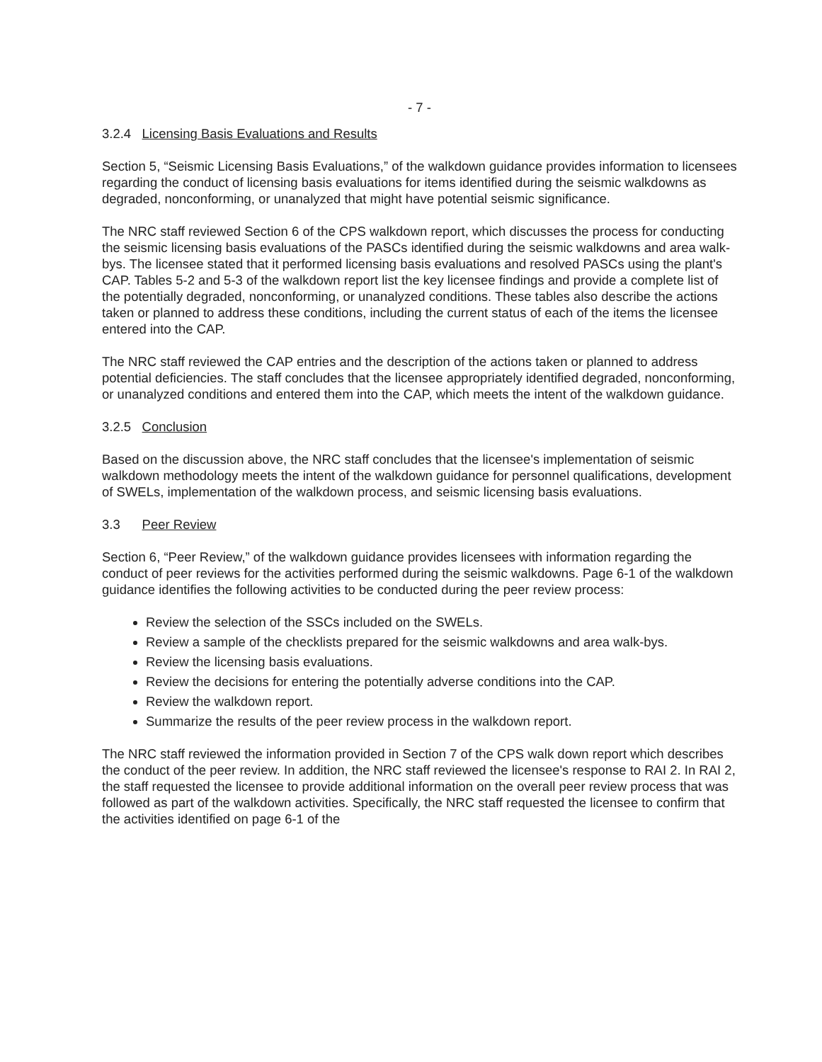- 7 -
3.2.4 Licensing Basis Evaluations and Results
Section 5, “Seismic Licensing Basis Evaluations,” of the walkdown guidance provides information to licensees regarding the conduct of licensing basis evaluations for items identified during the seismic walkdowns as degraded, nonconforming, or unanalyzed that might have potential seismic significance.
The NRC staff reviewed Section 6 of the CPS walkdown report, which discusses the process for conducting the seismic licensing basis evaluations of the PASCs identified during the seismic walkdowns and area walk-bys. The licensee stated that it performed licensing basis evaluations and resolved PASCs using the plant's CAP. Tables 5-2 and 5-3 of the walkdown report list the key licensee findings and provide a complete list of the potentially degraded, nonconforming, or unanalyzed conditions. These tables also describe the actions taken or planned to address these conditions, including the current status of each of the items the licensee entered into the CAP.
The NRC staff reviewed the CAP entries and the description of the actions taken or planned to address potential deficiencies. The staff concludes that the licensee appropriately identified degraded, nonconforming, or unanalyzed conditions and entered them into the CAP, which meets the intent of the walkdown guidance.
3.2.5 Conclusion
Based on the discussion above, the NRC staff concludes that the licensee's implementation of seismic walkdown methodology meets the intent of the walkdown guidance for personnel qualifications, development of SWELs, implementation of the walkdown process, and seismic licensing basis evaluations.
3.3 Peer Review
Section 6, “Peer Review,” of the walkdown guidance provides licensees with information regarding the conduct of peer reviews for the activities performed during the seismic walkdowns. Page 6-1 of the walkdown guidance identifies the following activities to be conducted during the peer review process:
Review the selection of the SSCs included on the SWELs.
Review a sample of the checklists prepared for the seismic walkdowns and area walk-bys.
Review the licensing basis evaluations.
Review the decisions for entering the potentially adverse conditions into the CAP.
Review the walkdown report.
Summarize the results of the peer review process in the walkdown report.
The NRC staff reviewed the information provided in Section 7 of the CPS walk down report which describes the conduct of the peer review. In addition, the NRC staff reviewed the licensee's response to RAI 2. In RAI 2, the staff requested the licensee to provide additional information on the overall peer review process that was followed as part of the walkdown activities. Specifically, the NRC staff requested the licensee to confirm that the activities identified on page 6-1 of the